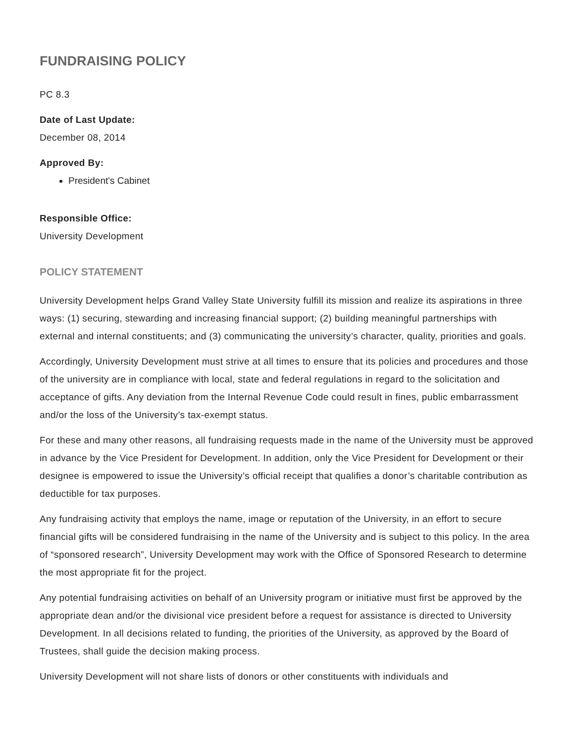FUNDRAISING POLICY
PC 8.3
Date of Last Update:
December 08, 2014
Approved By:
President's Cabinet
Responsible Office:
University Development
POLICY STATEMENT
University Development helps Grand Valley State University fulfill its mission and realize its aspirations in three ways: (1) securing, stewarding and increasing financial support; (2) building meaningful partnerships with external and internal constituents; and (3) communicating the university’s character, quality, priorities and goals.
Accordingly, University Development must strive at all times to ensure that its policies and procedures and those of the university are in compliance with local, state and federal regulations in regard to the solicitation and acceptance of gifts. Any deviation from the Internal Revenue Code could result in fines, public embarrassment and/or the loss of the University’s tax-exempt status.
For these and many other reasons, all fundraising requests made in the name of the University must be approved in advance by the Vice President for Development. In addition, only the Vice President for Development or their designee is empowered to issue the University’s official receipt that qualifies a donor’s charitable contribution as deductible for tax purposes.
Any fundraising activity that employs the name, image or reputation of the University, in an effort to secure financial gifts will be considered fundraising in the name of the University and is subject to this policy. In the area of “sponsored research”, University Development may work with the Office of Sponsored Research to determine the most appropriate fit for the project.
Any potential fundraising activities on behalf of an University program or initiative must first be approved by the appropriate dean and/or the divisional vice president before a request for assistance is directed to University Development. In all decisions related to funding, the priorities of the University, as approved by the Board of Trustees, shall guide the decision making process.
University Development will not share lists of donors or other constituents with individuals and